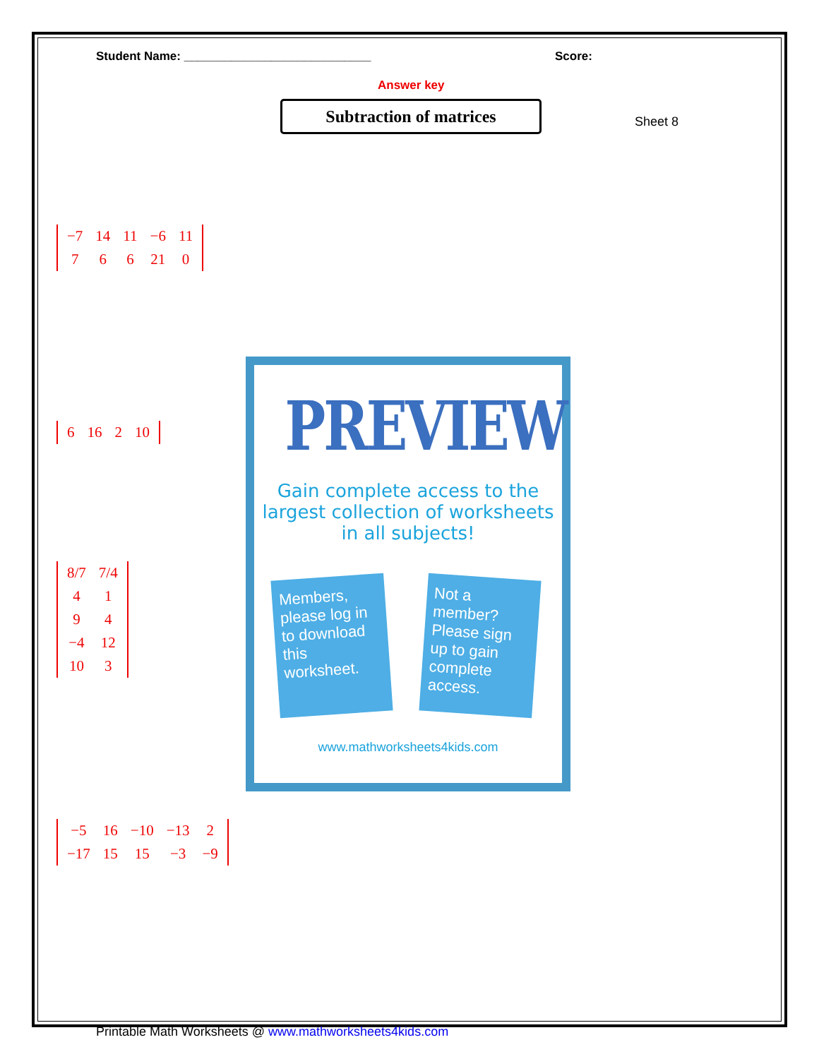Student Name: ____________________________ Score:
Answer key
Subtraction of matrices
Sheet 8
| −7 | 14 | 11 | −6 | 11 |
| 7 | 6 | 6 | 21 | 0 |
| 6 | 16 | 2 | 10 |
| 8/7 | 7/4 |
| 4 | 1 |
| 9 | 4 |
| −4 | 12 |
| 10 | 3 |
| −5 | 16 | −10 | −13 | 2 |
| −17 | 15 | 15 | −3 | −9 |
PREVIEW
Gain complete access to the largest collection of worksheets in all subjects!
Members, please log in to download this worksheet.
Not a member? Please sign up to gain complete access.
www.mathworksheets4kids.com
Printable Math Worksheets @ www.mathworksheets4kids.com